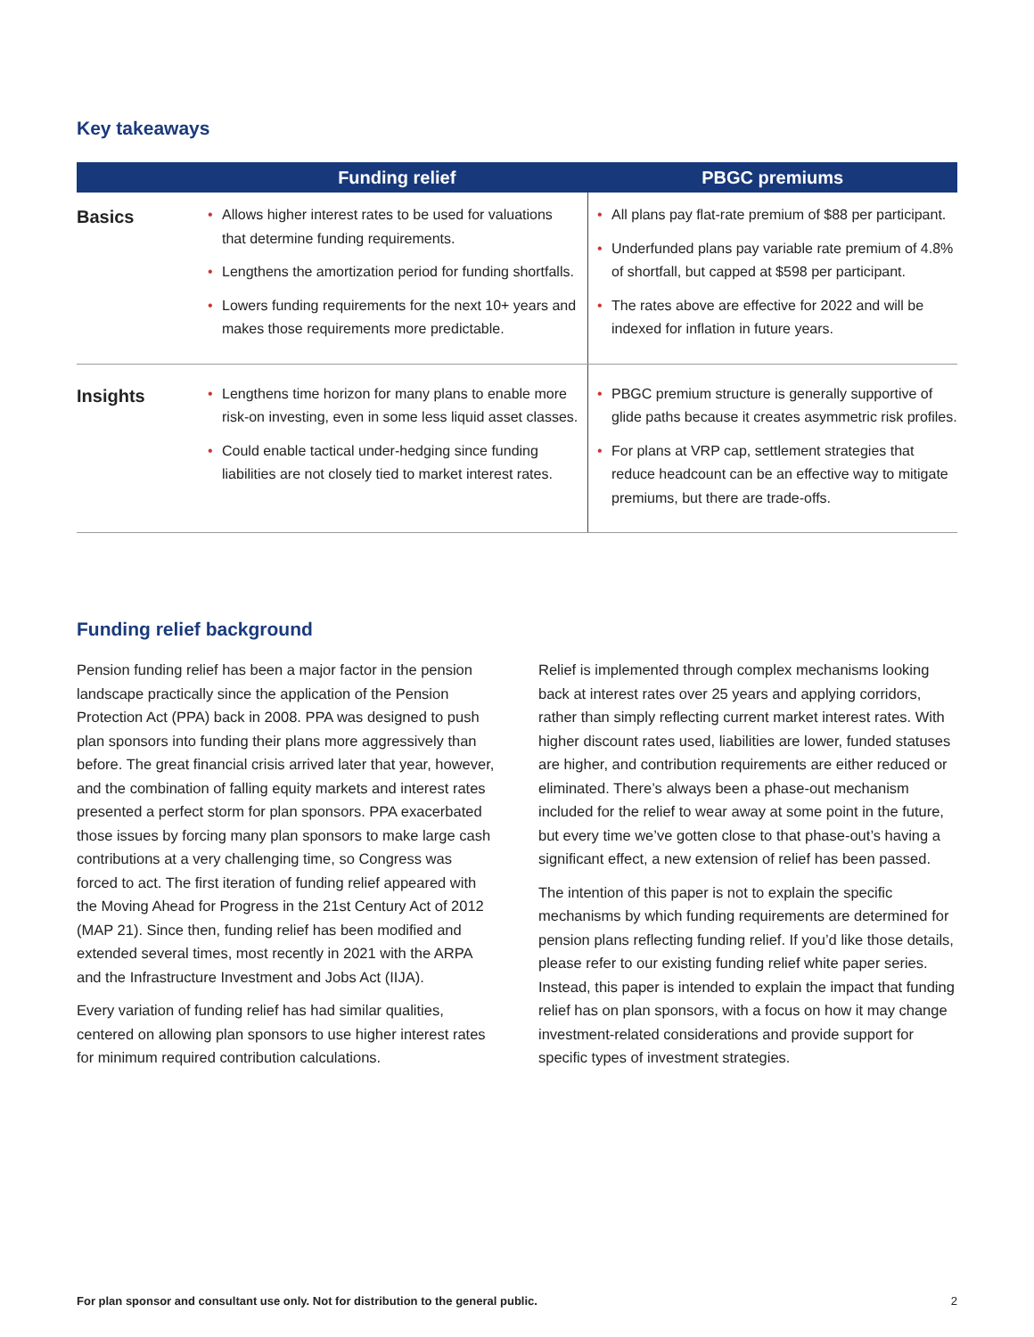Key takeaways
| | Funding relief | PBGC premiums |
| --- | --- | --- |
| Basics | • Allows higher interest rates to be used for valuations that determine funding requirements. • Lengthens the amortization period for funding shortfalls. • Lowers funding requirements for the next 10+ years and makes those requirements more predictable. | • All plans pay flat-rate premium of $88 per participant. • Underfunded plans pay variable rate premium of 4.8% of shortfall, but capped at $598 per participant. • The rates above are effective for 2022 and will be indexed for inflation in future years. |
| Insights | • Lengthens time horizon for many plans to enable more risk-on investing, even in some less liquid asset classes. • Could enable tactical under-hedging since funding liabilities are not closely tied to market interest rates. | • PBGC premium structure is generally supportive of glide paths because it creates asymmetric risk profiles. • For plans at VRP cap, settlement strategies that reduce headcount can be an effective way to mitigate premiums, but there are trade-offs. |
Funding relief background
Pension funding relief has been a major factor in the pension landscape practically since the application of the Pension Protection Act (PPA) back in 2008. PPA was designed to push plan sponsors into funding their plans more aggressively than before. The great financial crisis arrived later that year, however, and the combination of falling equity markets and interest rates presented a perfect storm for plan sponsors. PPA exacerbated those issues by forcing many plan sponsors to make large cash contributions at a very challenging time, so Congress was forced to act. The first iteration of funding relief appeared with the Moving Ahead for Progress in the 21st Century Act of 2012 (MAP 21). Since then, funding relief has been modified and extended several times, most recently in 2021 with the ARPA and the Infrastructure Investment and Jobs Act (IIJA).
Every variation of funding relief has had similar qualities, centered on allowing plan sponsors to use higher interest rates for minimum required contribution calculations.
Relief is implemented through complex mechanisms looking back at interest rates over 25 years and applying corridors, rather than simply reflecting current market interest rates. With higher discount rates used, liabilities are lower, funded statuses are higher, and contribution requirements are either reduced or eliminated. There’s always been a phase-out mechanism included for the relief to wear away at some point in the future, but every time we’ve gotten close to that phase-out’s having a significant effect, a new extension of relief has been passed.
The intention of this paper is not to explain the specific mechanisms by which funding requirements are determined for pension plans reflecting funding relief. If you’d like those details, please refer to our existing funding relief white paper series. Instead, this paper is intended to explain the impact that funding relief has on plan sponsors, with a focus on how it may change investment-related considerations and provide support for specific types of investment strategies.
For plan sponsor and consultant use only. Not for distribution to the general public. 2